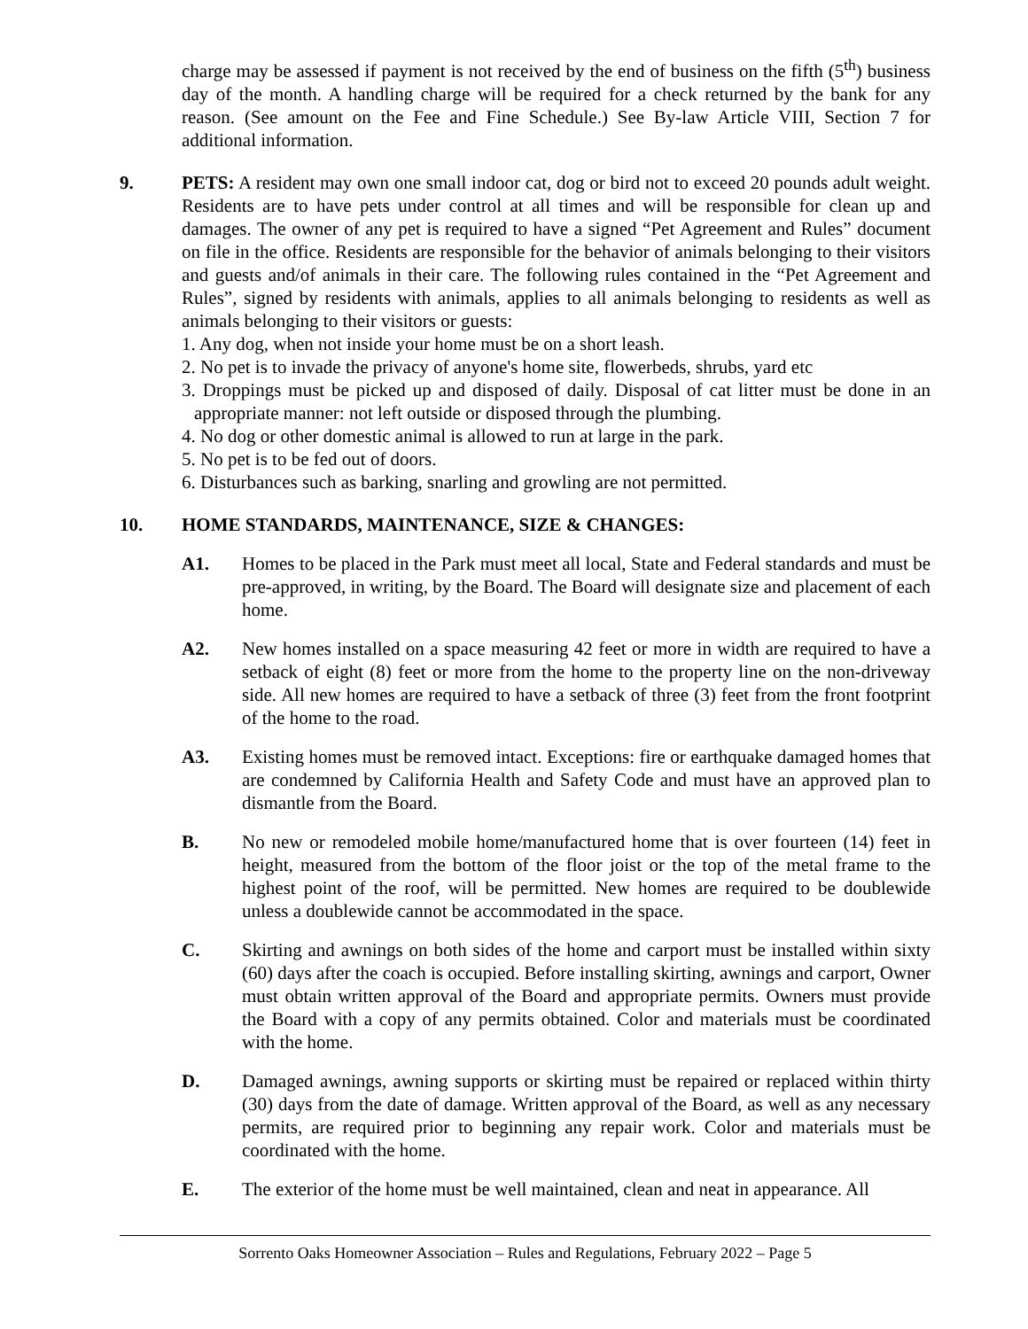charge may be assessed if payment is not received by the end of business on the fifth (5<sup>th</sup>) business day of the month. A handling charge will be required for a check returned by the bank for any reason. (See amount on the Fee and Fine Schedule.) See By-law Article VIII, Section 7 for additional information.
9. PETS: A resident may own one small indoor cat, dog or bird not to exceed 20 pounds adult weight. Residents are to have pets under control at all times and will be responsible for clean up and damages. The owner of any pet is required to have a signed “Pet Agreement and Rules” document on file in the office. Residents are responsible for the behavior of animals belonging to their visitors and guests and/of animals in their care. The following rules contained in the “Pet Agreement and Rules”, signed by residents with animals, applies to all animals belonging to residents as well as animals belonging to their visitors or guests:
1. Any dog, when not inside your home must be on a short leash.
2. No pet is to invade the privacy of anyone's home site, flowerbeds, shrubs, yard etc
3. Droppings must be picked up and disposed of daily. Disposal of cat litter must be done in an appropriate manner: not left outside or disposed through the plumbing.
4. No dog or other domestic animal is allowed to run at large in the park.
5. No pet is to be fed out of doors.
6. Disturbances such as barking, snarling and growling are not permitted.
10. HOME STANDARDS, MAINTENANCE, SIZE & CHANGES:
A1. Homes to be placed in the Park must meet all local, State and Federal standards and must be pre-approved, in writing, by the Board. The Board will designate size and placement of each home.
A2. New homes installed on a space measuring 42 feet or more in width are required to have a setback of eight (8) feet or more from the home to the property line on the non-driveway side. All new homes are required to have a setback of three (3) feet from the front footprint of the home to the road.
A3. Existing homes must be removed intact. Exceptions: fire or earthquake damaged homes that are condemned by California Health and Safety Code and must have an approved plan to dismantle from the Board.
B. No new or remodeled mobile home/manufactured home that is over fourteen (14) feet in height, measured from the bottom of the floor joist or the top of the metal frame to the highest point of the roof, will be permitted. New homes are required to be doublewide unless a doublewide cannot be accommodated in the space.
C. Skirting and awnings on both sides of the home and carport must be installed within sixty (60) days after the coach is occupied. Before installing skirting, awnings and carport, Owner must obtain written approval of the Board and appropriate permits. Owners must provide the Board with a copy of any permits obtained. Color and materials must be coordinated with the home.
D. Damaged awnings, awning supports or skirting must be repaired or replaced within thirty (30) days from the date of damage. Written approval of the Board, as well as any necessary permits, are required prior to beginning any repair work. Color and materials must be coordinated with the home.
E. The exterior of the home must be well maintained, clean and neat in appearance. All
Sorrento Oaks Homeowner Association – Rules and Regulations, February 2022 – Page 5